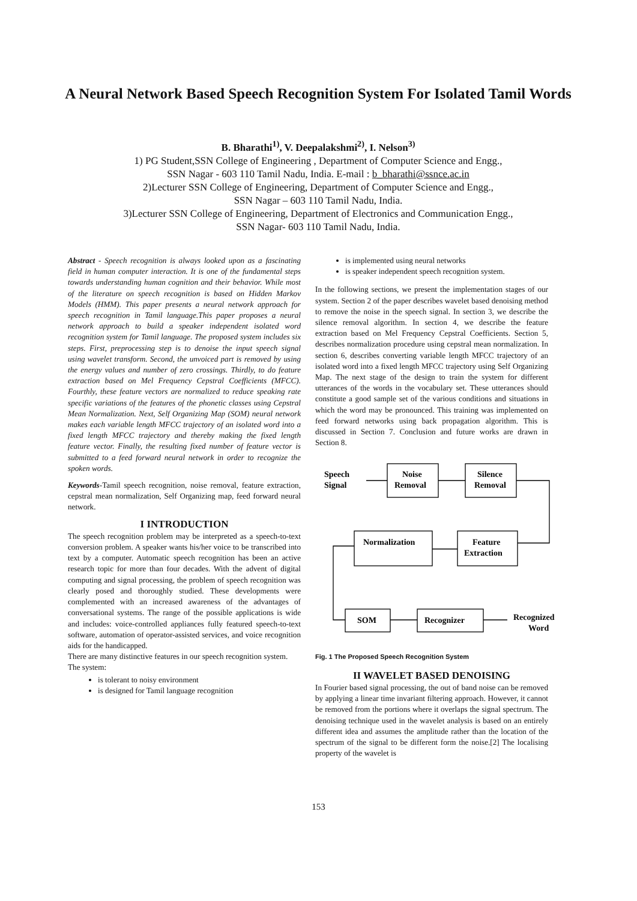A Neural Network Based Speech Recognition System For Isolated Tamil Words
B. Bharathi<sup>1)</sup>, V. Deepalakshmi<sup>2)</sup>, I. Nelson<sup>3)</sup>
1) PG Student,SSN College of Engineering , Department of Computer Science and Engg.,
SSN Nagar - 603 110 Tamil Nadu, India. E-mail : b_bharathi@ssnce.ac.in
2)Lecturer SSN College of Engineering, Department of Computer Science and Engg.,
SSN Nagar – 603 110 Tamil Nadu, India.
3)Lecturer SSN College of Engineering, Department of Electronics and Communication Engg.,
SSN Nagar- 603 110 Tamil Nadu, India.
Abstract - Speech recognition is always looked upon as a fascinating field in human computer interaction. It is one of the fundamental steps towards understanding human cognition and their behavior. While most of the literature on speech recognition is based on Hidden Markov Models (HMM). This paper presents a neural network approach for speech recognition in Tamil language.This paper proposes a neural network approach to build a speaker independent isolated word recognition system for Tamil language. The proposed system includes six steps. First, preprocessing step is to denoise the input speech signal using wavelet transform. Second, the unvoiced part is removed by using the energy values and number of zero crossings. Thirdly, to do feature extraction based on Mel Frequency Cepstral Coefficients (MFCC). Fourthly, these feature vectors are normalized to reduce speaking rate specific variations of the features of the phonetic classes using Cepstral Mean Normalization. Next, Self Organizing Map (SOM) neural network makes each variable length MFCC trajectory of an isolated word into a fixed length MFCC trajectory and thereby making the fixed length feature vector. Finally, the resulting fixed number of feature vector is submitted to a feed forward neural network in order to recognize the spoken words.
Keywords-Tamil speech recognition, noise removal, feature extraction, cepstral mean normalization, Self Organizing map, feed forward neural network.
I INTRODUCTION
The speech recognition problem may be interpreted as a speech-to-text conversion problem. A speaker wants his/her voice to be transcribed into text by a computer. Automatic speech recognition has been an active research topic for more than four decades. With the advent of digital computing and signal processing, the problem of speech recognition was clearly posed and thoroughly studied. These developments were complemented with an increased awareness of the advantages of conversational systems. The range of the possible applications is wide and includes: voice-controlled appliances fully featured speech-to-text software, automation of operator-assisted services, and voice recognition aids for the handicapped.
There are many distinctive features in our speech recognition system.
The system:
is tolerant to noisy environment
is designed for Tamil language recognition
is implemented using neural networks
is speaker independent speech recognition system.
In the following sections, we present the implementation stages of our system. Section 2 of the paper describes wavelet based denoising method to remove the noise in the speech signal. In section 3, we describe the silence removal algorithm. In section 4, we describe the feature extraction based on Mel Frequency Cepstral Coefficients. Section 5, describes normalization procedure using cepstral mean normalization. In section 6, describes converting variable length MFCC trajectory of an isolated word into a fixed length MFCC trajectory using Self Organizing Map. The next stage of the design to train the system for different utterances of the words in the vocabulary set. These utterances should constitute a good sample set of the various conditions and situations in which the word may be pronounced. This training was implemented on feed forward networks using back propagation algorithm. This is discussed in Section 7. Conclusion and future works are drawn in Section 8.
Speech
Signal
Noise
Removal
Silence
Removal
Normalization
Feature
Extraction
SOM
Recognizer
Recognized
Word
Fig. 1 The Proposed Speech Recognition System
II WAVELET BASED DENOISING
In Fourier based signal processing, the out of band noise can be removed by applying a linear time invariant filtering approach. However, it cannot be removed from the portions where it overlaps the signal spectrum. The denoising technique used in the wavelet analysis is based on an entirely different idea and assumes the amplitude rather than the location of the spectrum of the signal to be different form the noise.[2] The localising property of the wavelet is
153